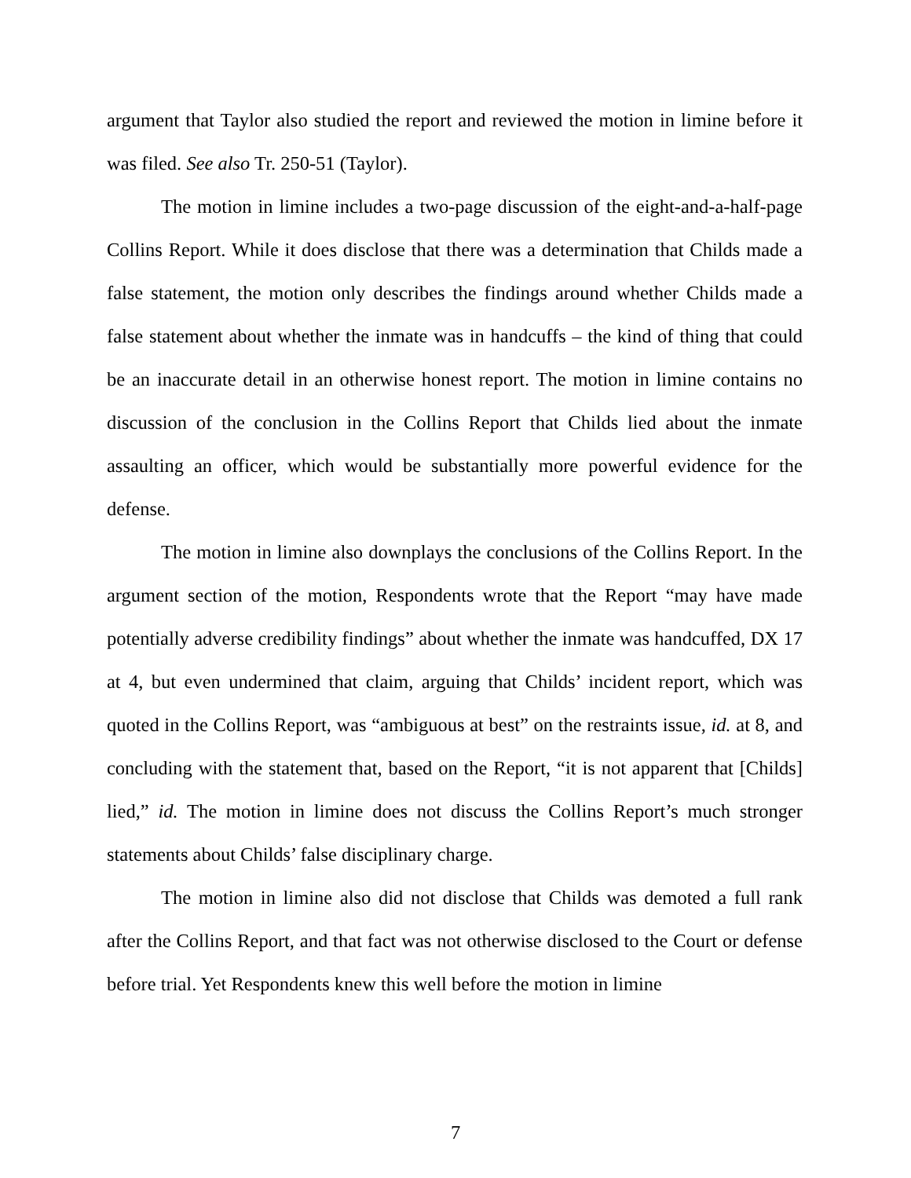argument that Taylor also studied the report and reviewed the motion in limine before it was filed. See also Tr. 250-51 (Taylor).
The motion in limine includes a two-page discussion of the eight-and-a-half-page Collins Report. While it does disclose that there was a determination that Childs made a false statement, the motion only describes the findings around whether Childs made a false statement about whether the inmate was in handcuffs – the kind of thing that could be an inaccurate detail in an otherwise honest report. The motion in limine contains no discussion of the conclusion in the Collins Report that Childs lied about the inmate assaulting an officer, which would be substantially more powerful evidence for the defense.
The motion in limine also downplays the conclusions of the Collins Report. In the argument section of the motion, Respondents wrote that the Report “may have made potentially adverse credibility findings” about whether the inmate was handcuffed, DX 17 at 4, but even undermined that claim, arguing that Childs’ incident report, which was quoted in the Collins Report, was “ambiguous at best” on the restraints issue, id. at 8, and concluding with the statement that, based on the Report, “it is not apparent that [Childs] lied,” id. The motion in limine does not discuss the Collins Report’s much stronger statements about Childs’ false disciplinary charge.
The motion in limine also did not disclose that Childs was demoted a full rank after the Collins Report, and that fact was not otherwise disclosed to the Court or defense before trial. Yet Respondents knew this well before the motion in limine
7